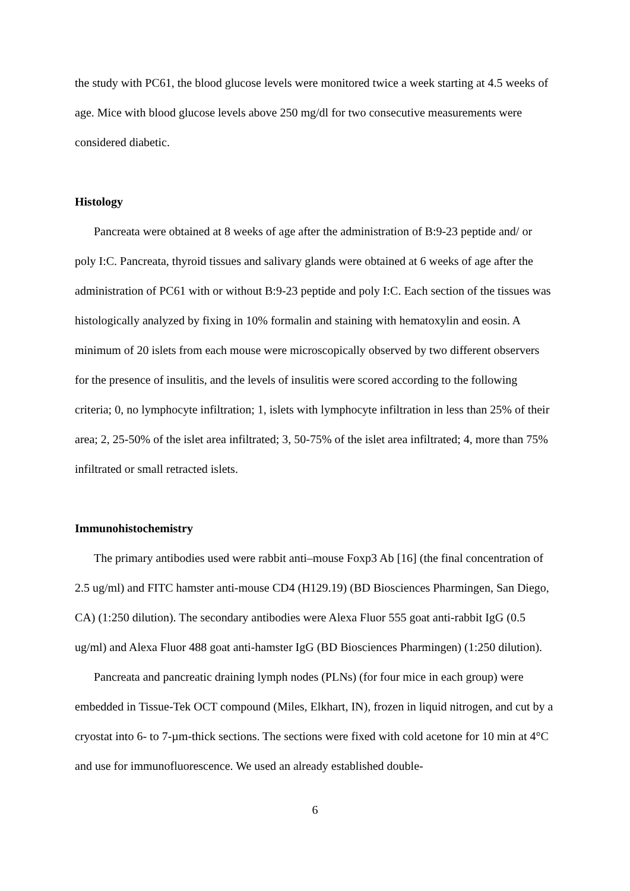the study with PC61, the blood glucose levels were monitored twice a week starting at 4.5 weeks of age. Mice with blood glucose levels above 250 mg/dl for two consecutive measurements were considered diabetic.
Histology
Pancreata were obtained at 8 weeks of age after the administration of B:9-23 peptide and/ or poly I:C. Pancreata, thyroid tissues and salivary glands were obtained at 6 weeks of age after the administration of PC61 with or without B:9-23 peptide and poly I:C. Each section of the tissues was histologically analyzed by fixing in 10% formalin and staining with hematoxylin and eosin. A minimum of 20 islets from each mouse were microscopically observed by two different observers for the presence of insulitis, and the levels of insulitis were scored according to the following criteria; 0, no lymphocyte infiltration; 1, islets with lymphocyte infiltration in less than 25% of their area; 2, 25-50% of the islet area infiltrated; 3, 50-75% of the islet area infiltrated; 4, more than 75% infiltrated or small retracted islets.
Immunohistochemistry
The primary antibodies used were rabbit anti–mouse Foxp3 Ab [16] (the final concentration of 2.5 ug/ml) and FITC hamster anti-mouse CD4 (H129.19) (BD Biosciences Pharmingen, San Diego, CA) (1:250 dilution). The secondary antibodies were Alexa Fluor 555 goat anti-rabbit IgG (0.5 ug/ml) and Alexa Fluor 488 goat anti-hamster IgG (BD Biosciences Pharmingen) (1:250 dilution).
Pancreata and pancreatic draining lymph nodes (PLNs) (for four mice in each group) were embedded in Tissue-Tek OCT compound (Miles, Elkhart, IN), frozen in liquid nitrogen, and cut by a cryostat into 6- to 7-µm-thick sections. The sections were fixed with cold acetone for 10 min at 4°C and use for immunofluorescence. We used an already established double-
6